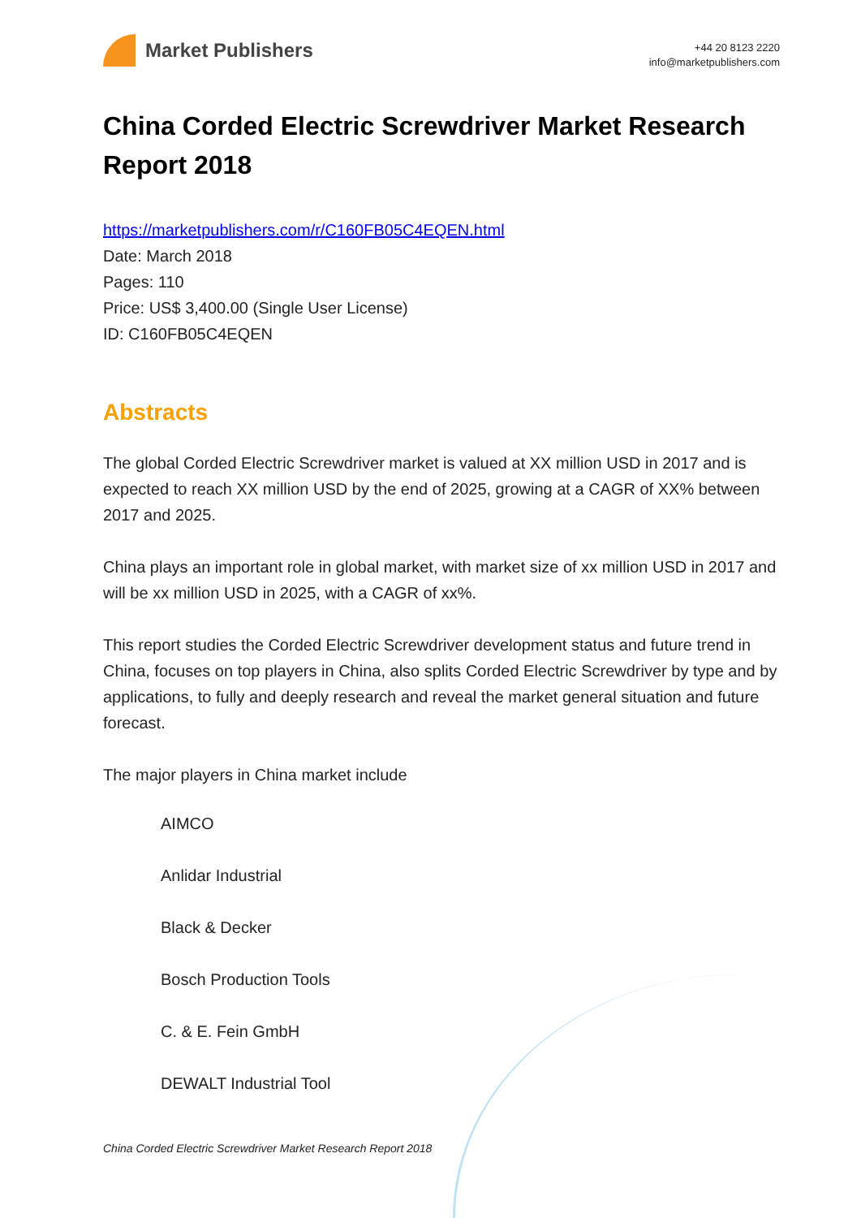Market Publishers
+44 20 8123 2220
info@marketpublishers.com
China Corded Electric Screwdriver Market Research Report 2018
https://marketpublishers.com/r/C160FB05C4EQEN.html
Date: March 2018
Pages: 110
Price: US$ 3,400.00 (Single User License)
ID: C160FB05C4EQEN
Abstracts
The global Corded Electric Screwdriver market is valued at XX million USD in 2017 and is expected to reach XX million USD by the end of 2025, growing at a CAGR of XX% between 2017 and 2025.
China plays an important role in global market, with market size of xx million USD in 2017 and will be xx million USD in 2025, with a CAGR of xx%.
This report studies the Corded Electric Screwdriver development status and future trend in China, focuses on top players in China, also splits Corded Electric Screwdriver by type and by applications, to fully and deeply research and reveal the market general situation and future forecast.
The major players in China market include
AIMCO
Anlidar Industrial
Black & Decker
Bosch Production Tools
C. & E. Fein GmbH
DEWALT Industrial Tool
China Corded Electric Screwdriver Market Research Report 2018